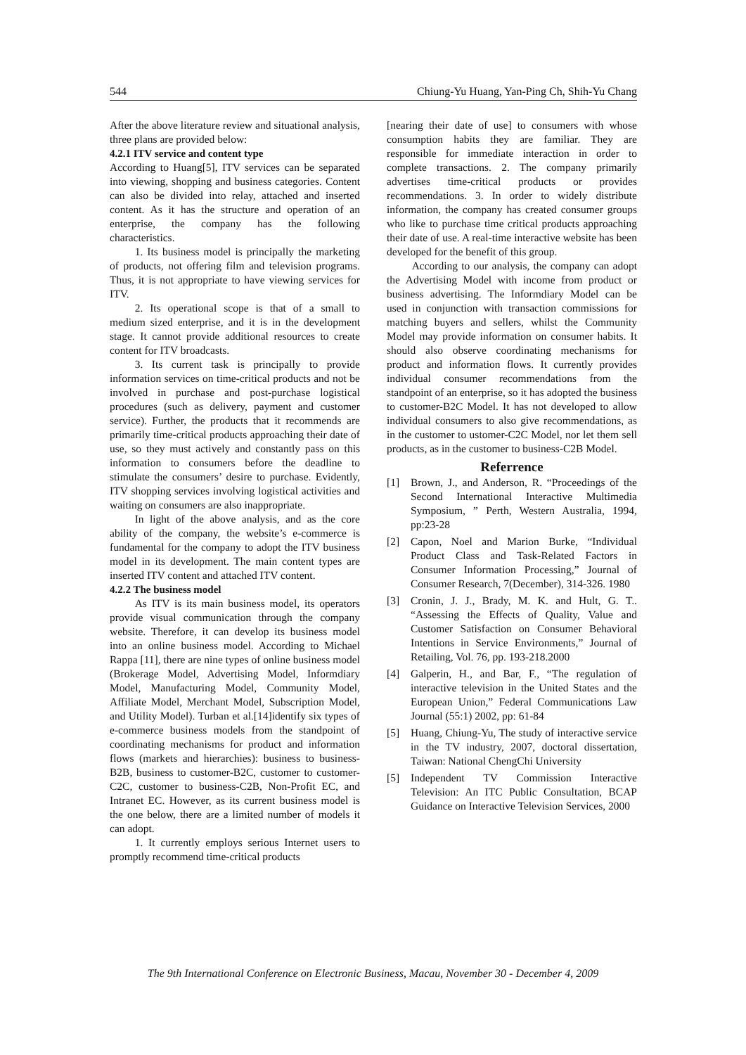544 Chiung-Yu Huang, Yan-Ping Ch, Shih-Yu Chang
After the above literature review and situational analysis, three plans are provided below:
4.2.1 ITV service and content type
According to Huang[5], ITV services can be separated into viewing, shopping and business categories. Content can also be divided into relay, attached and inserted content. As it has the structure and operation of an enterprise, the company has the following characteristics.
1. Its business model is principally the marketing of products, not offering film and television programs. Thus, it is not appropriate to have viewing services for ITV.
2. Its operational scope is that of a small to medium sized enterprise, and it is in the development stage. It cannot provide additional resources to create content for ITV broadcasts.
3. Its current task is principally to provide information services on time-critical products and not be involved in purchase and post-purchase logistical procedures (such as delivery, payment and customer service). Further, the products that it recommends are primarily time-critical products approaching their date of use, so they must actively and constantly pass on this information to consumers before the deadline to stimulate the consumers’ desire to purchase. Evidently, ITV shopping services involving logistical activities and waiting on consumers are also inappropriate.
In light of the above analysis, and as the core ability of the company, the website’s e-commerce is fundamental for the company to adopt the ITV business model in its development. The main content types are inserted ITV content and attached ITV content.
4.2.2 The business model
As ITV is its main business model, its operators provide visual communication through the company website. Therefore, it can develop its business model into an online business model. According to Michael Rappa [11], there are nine types of online business model (Brokerage Model, Advertising Model, Informdiary Model, Manufacturing Model, Community Model, Affiliate Model, Merchant Model, Subscription Model, and Utility Model). Turban et al.[14]identify six types of e-commerce business models from the standpoint of coordinating mechanisms for product and information flows (markets and hierarchies): business to business-B2B, business to customer-B2C, customer to customer-C2C, customer to business-C2B, Non-Profit EC, and Intranet EC. However, as its current business model is the one below, there are a limited number of models it can adopt.
1. It currently employs serious Internet users to promptly recommend time-critical products
[nearing their date of use] to consumers with whose consumption habits they are familiar. They are responsible for immediate interaction in order to complete transactions. 2. The company primarily advertises time-critical products or provides recommendations. 3. In order to widely distribute information, the company has created consumer groups who like to purchase time critical products approaching their date of use. A real-time interactive website has been developed for the benefit of this group.
According to our analysis, the company can adopt the Advertising Model with income from product or business advertising. The Informdiary Model can be used in conjunction with transaction commissions for matching buyers and sellers, whilst the Community Model may provide information on consumer habits. It should also observe coordinating mechanisms for product and information flows. It currently provides individual consumer recommendations from the standpoint of an enterprise, so it has adopted the business to customer-B2C Model. It has not developed to allow individual consumers to also give recommendations, as in the customer to ustomer-C2C Model, nor let them sell products, as in the customer to business-C2B Model.
Referrence
[1] Brown, J., and Anderson, R. “Proceedings of the Second International Interactive Multimedia Symposium, ” Perth, Western Australia, 1994, pp:23-28
[2] Capon, Noel and Marion Burke, “Individual Product Class and Task-Related Factors in Consumer Information Processing,” Journal of Consumer Research, 7(December), 314-326. 1980
[3] Cronin, J. J., Brady, M. K. and Hult, G. T.. “Assessing the Effects of Quality, Value and Customer Satisfaction on Consumer Behavioral Intentions in Service Environments,” Journal of Retailing, Vol. 76, pp. 193-218.2000
[4] Galperin, H., and Bar, F., “The regulation of interactive television in the United States and the European Union,” Federal Communications Law Journal (55:1) 2002, pp: 61-84
[5] Huang, Chiung-Yu, The study of interactive service in the TV industry, 2007, doctoral dissertation, Taiwan: National ChengChi University
[5] Independent TV Commission Interactive Television: An ITC Public Consultation, BCAP Guidance on Interactive Television Services, 2000
The 9th International Conference on Electronic Business, Macau, November 30 - December 4, 2009